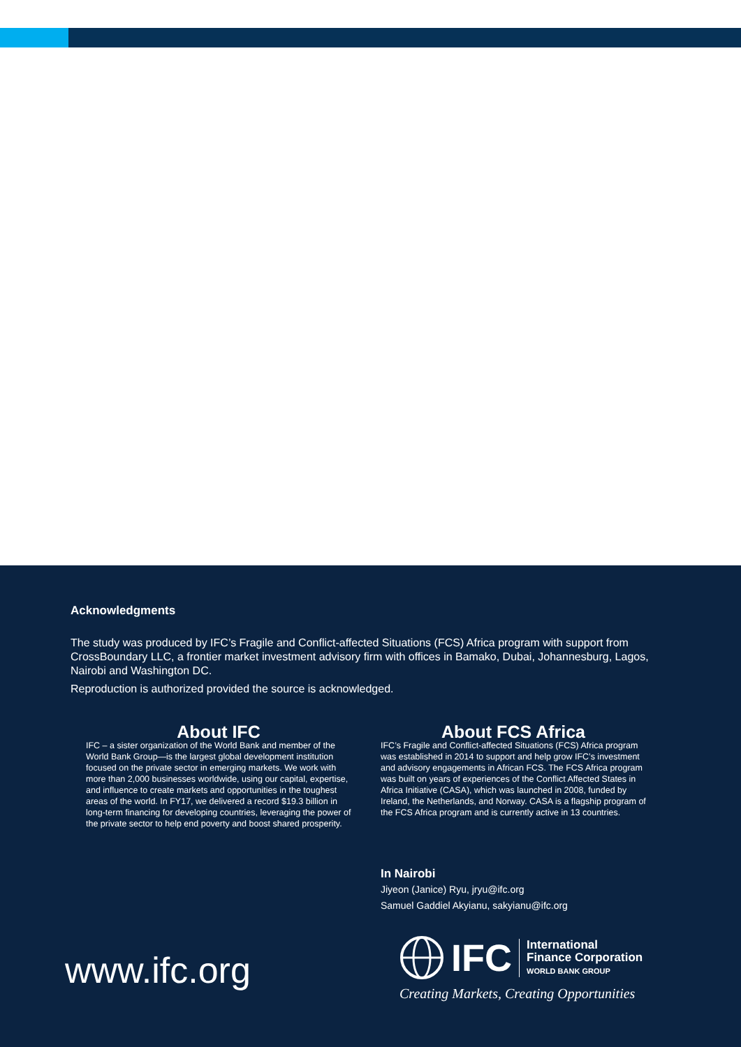Acknowledgments
The study was produced by IFC’s Fragile and Conflict-affected Situations (FCS) Africa program with support from CrossBoundary LLC, a frontier market investment advisory firm with offices in Bamako, Dubai, Johannesburg, Lagos, Nairobi and Washington DC.
Reproduction is authorized provided the source is acknowledged.
About IFC
IFC – a sister organization of the World Bank and member of the World Bank Group—is the largest global development institution focused on the private sector in emerging markets. We work with more than 2,000 businesses worldwide, using our capital, expertise, and influence to create markets and opportunities in the toughest areas of the world. In FY17, we delivered a record $19.3 billion in long-term financing for developing countries, leveraging the power of the private sector to help end poverty and boost shared prosperity.
About FCS Africa
IFC’s Fragile and Conflict-affected Situations (FCS) Africa program was established in 2014 to support and help grow IFC’s investment and advisory engagements in African FCS. The FCS Africa program was built on years of experiences of the Conflict Affected States in Africa Initiative (CASA), which was launched in 2008, funded by Ireland, the Netherlands, and Norway. CASA is a flagship program of the FCS Africa program and is currently active in 13 countries.
In Nairobi
Jiyeon (Janice) Ryu, jryu@ifc.org
Samuel Gaddiel Akyianu, sakyianu@ifc.org
www.ifc.org
IFC International
Finance Corporation
WORLD BANK GROUP
Creating Markets, Creating Opportunities